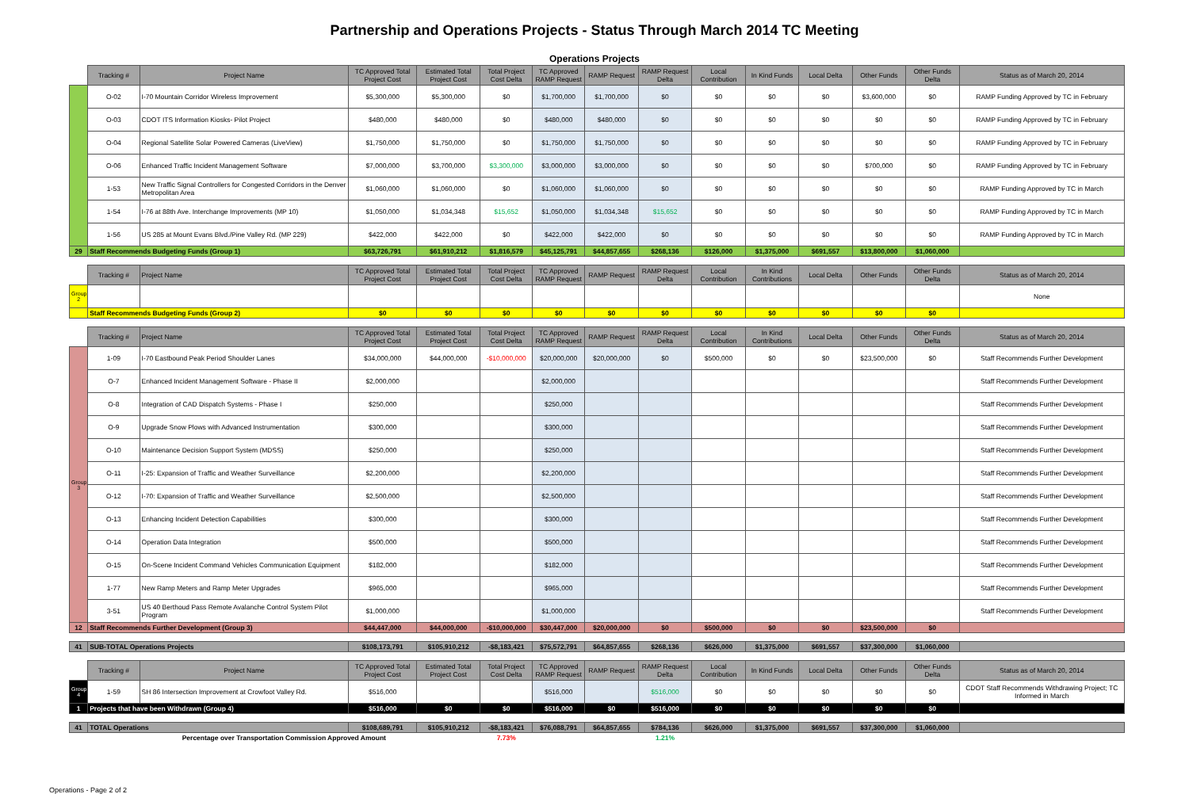Partnership and Operations Projects - Status Through March 2014 TC Meeting
Operations Projects
| | Tracking # | Project Name | TC Approved Total Project Cost | Estimated Total Project Cost | Total Project Cost Delta | TC Approved RAMP Request | RAMP Request | RAMP Request Delta | Local Contribution | In Kind Funds | Local Delta | Other Funds | Other Funds Delta | Status as of March 20, 2014 |
| --- | --- | --- | --- | --- | --- | --- | --- | --- | --- | --- | --- | --- | --- | --- |
| | O-02 | I-70 Mountain Corridor Wireless Improvement | $5,300,000 | $5,300,000 | $0 | $1,700,000 | $1,700,000 | $0 | $0 | $0 | $0 | $3,600,000 | $0 | RAMP Funding Approved by TC in February |
| | O-03 | CDOT ITS Information Kiosks- Pilot Project | $480,000 | $480,000 | $0 | $480,000 | $480,000 | $0 | $0 | $0 | $0 | $0 | $0 | RAMP Funding Approved by TC in February |
| | O-04 | Regional Satellite Solar Powered Cameras (LiveView) | $1,750,000 | $1,750,000 | $0 | $1,750,000 | $1,750,000 | $0 | $0 | $0 | $0 | $0 | $0 | RAMP Funding Approved by TC in February |
| | O-06 | Enhanced Traffic Incident Management Software | $7,000,000 | $3,700,000 | $3,300,000 | $3,000,000 | $3,000,000 | $0 | $0 | $0 | $0 | $700,000 | $0 | RAMP Funding Approved by TC in February |
| | 1-53 | New Traffic Signal Controllers for Congested Corridors in the Denver Metropolitan Area | $1,060,000 | $1,060,000 | $0 | $1,060,000 | $1,060,000 | $0 | $0 | $0 | $0 | $0 | $0 | RAMP Funding Approved by TC in March |
| | 1-54 | I-76 at 88th Ave. Interchange Improvements (MP 10) | $1,050,000 | $1,034,348 | $15,652 | $1,050,000 | $1,034,348 | $15,652 | $0 | $0 | $0 | $0 | $0 | RAMP Funding Approved by TC in March |
| | 1-56 | US 285 at Mount Evans Blvd./Pine Valley Rd. (MP 229) | $422,000 | $422,000 | $0 | $422,000 | $422,000 | $0 | $0 | $0 | $0 | $0 | $0 | RAMP Funding Approved by TC in March |
| 29 | Staff Recommends Budgeting Funds (Group 1) | | $63,726,791 | $61,910,212 | $1,816,579 | $45,125,791 | $44,857,655 | $268,136 | $126,000 | $1,375,000 | $691,557 | $13,800,000 | $1,060,000 | |
| | Tracking # | Project Name | TC Approved Total Project Cost | Estimated Total Project Cost | Total Project Cost Delta | TC Approved RAMP Request | RAMP Request | RAMP Request Delta | Local Contribution | In Kind Contributions | Local Delta | Other Funds | Other Funds Delta | Status as of March 20, 2014 |
| Group 2 | | | | | | | | | | | | | | None |
| | Staff Recommends Budgeting Funds (Group 2) | | $0 | $0 | $0 | $0 | $0 | $0 | $0 | $0 | $0 | $0 | $0 | |
| | Tracking # | Project Name | TC Approved Total Project Cost | Estimated Total Project Cost | Total Project Cost Delta | TC Approved RAMP Request | RAMP Request | RAMP Request Delta | Local Contribution | In Kind Contributions | Local Delta | Other Funds | Other Funds Delta | Status as of March 20, 2014 |
| Group 3 | 1-09 | I-70 Eastbound Peak Period Shoulder Lanes | $34,000,000 | $44,000,000 | -$10,000,000 | $20,000,000 | $20,000,000 | $0 | $500,000 | $0 | $0 | $23,500,000 | $0 | Staff Recommends Further Development |
| | O-7 | Enhanced Incident Management Software - Phase II | $2,000,000 | | | $2,000,000 | | | | | | | | Staff Recommends Further Development |
| | O-8 | Integration of CAD Dispatch Systems - Phase I | $250,000 | | | $250,000 | | | | | | | | Staff Recommends Further Development |
| | O-9 | Upgrade Snow Plows with Advanced Instrumentation | $300,000 | | | $300,000 | | | | | | | | Staff Recommends Further Development |
| | O-10 | Maintenance Decision Support System (MDSS) | $250,000 | | | $250,000 | | | | | | | | Staff Recommends Further Development |
| | O-11 | I-25: Expansion of Traffic and Weather Surveillance | $2,200,000 | | | $2,200,000 | | | | | | | | Staff Recommends Further Development |
| | O-12 | I-70: Expansion of Traffic and Weather Surveillance | $2,500,000 | | | $2,500,000 | | | | | | | | Staff Recommends Further Development |
| | O-13 | Enhancing Incident Detection Capabilities | $300,000 | | | $300,000 | | | | | | | | Staff Recommends Further Development |
| | O-14 | Operation Data Integration | $500,000 | | | $500,000 | | | | | | | | Staff Recommends Further Development |
| | O-15 | On-Scene Incident Command Vehicles Communication Equipment | $182,000 | | | $182,000 | | | | | | | | Staff Recommends Further Development |
| | 1-77 | New Ramp Meters and Ramp Meter Upgrades | $965,000 | | | $965,000 | | | | | | | | Staff Recommends Further Development |
| | 3-51 | US 40 Berthoud Pass Remote Avalanche Control System Pilot Program | $1,000,000 | | | $1,000,000 | | | | | | | | Staff Recommends Further Development |
| 12 | Staff Recommends Further Development (Group 3) | | $44,447,000 | $44,000,000 | -$10,000,000 | $30,447,000 | $20,000,000 | $0 | $500,000 | $0 | $0 | $23,500,000 | $0 | |
| 41 | SUB-TOTAL Operations Projects | | $108,173,791 | $105,910,212 | -$8,183,421 | $75,572,791 | $64,857,655 | $268,136 | $626,000 | $1,375,000 | $691,557 | $37,300,000 | $1,060,000 | |
| | Tracking # | Project Name | TC Approved Total Project Cost | Estimated Total Project Cost | Total Project Cost Delta | TC Approved RAMP Request | RAMP Request | RAMP Request Delta | Local Contribution | In Kind Funds | Local Delta | Other Funds | Other Funds Delta | Status as of March 20, 2014 |
| Group 4 | 1-59 | SH 86 Intersection Improvement at Crowfoot Valley Rd. | $516,000 | | | $516,000 | | $516,000 | $0 | $0 | $0 | $0 | $0 | CDOT Staff Recommends Withdrawing Project; TC Informed in March |
| 1 | Projects that have been Withdrawn (Group 4) | | $516,000 | $0 | $0 | $516,000 | $0 | $516,000 | $0 | $0 | $0 | $0 | $0 | |
| 41 | TOTAL Operations | | $108,689,791 | $105,910,212 | -$8,183,421 | $76,088,791 | $64,857,655 | $784,136 | $626,000 | $1,375,000 | $691,557 | $37,300,000 | $1,060,000 | |
| | Percentage over Transportation Commission Approved Amount | | | | 7.73% | | | 1.21% | | | | | | |
Operations - Page 2 of 2